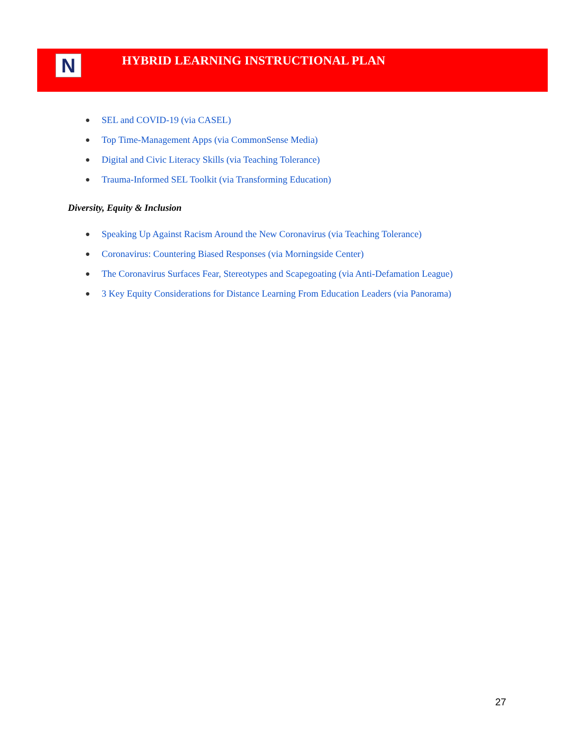N
HYBRID LEARNING INSTRUCTIONAL PLAN
● SEL and COVID-19 (via CASEL)
● Top Time-Management Apps (via CommonSense Media)
● Digital and Civic Literacy Skills (via Teaching Tolerance)
● Trauma-Informed SEL Toolkit (via Transforming Education)
Diversity, Equity & Inclusion
● Speaking Up Against Racism Around the New Coronavirus (via Teaching Tolerance)
● Coronavirus: Countering Biased Responses (via Morningside Center)
● The Coronavirus Surfaces Fear, Stereotypes and Scapegoating (via Anti-Defamation League)
● 3 Key Equity Considerations for Distance Learning From Education Leaders (via Panorama)
27